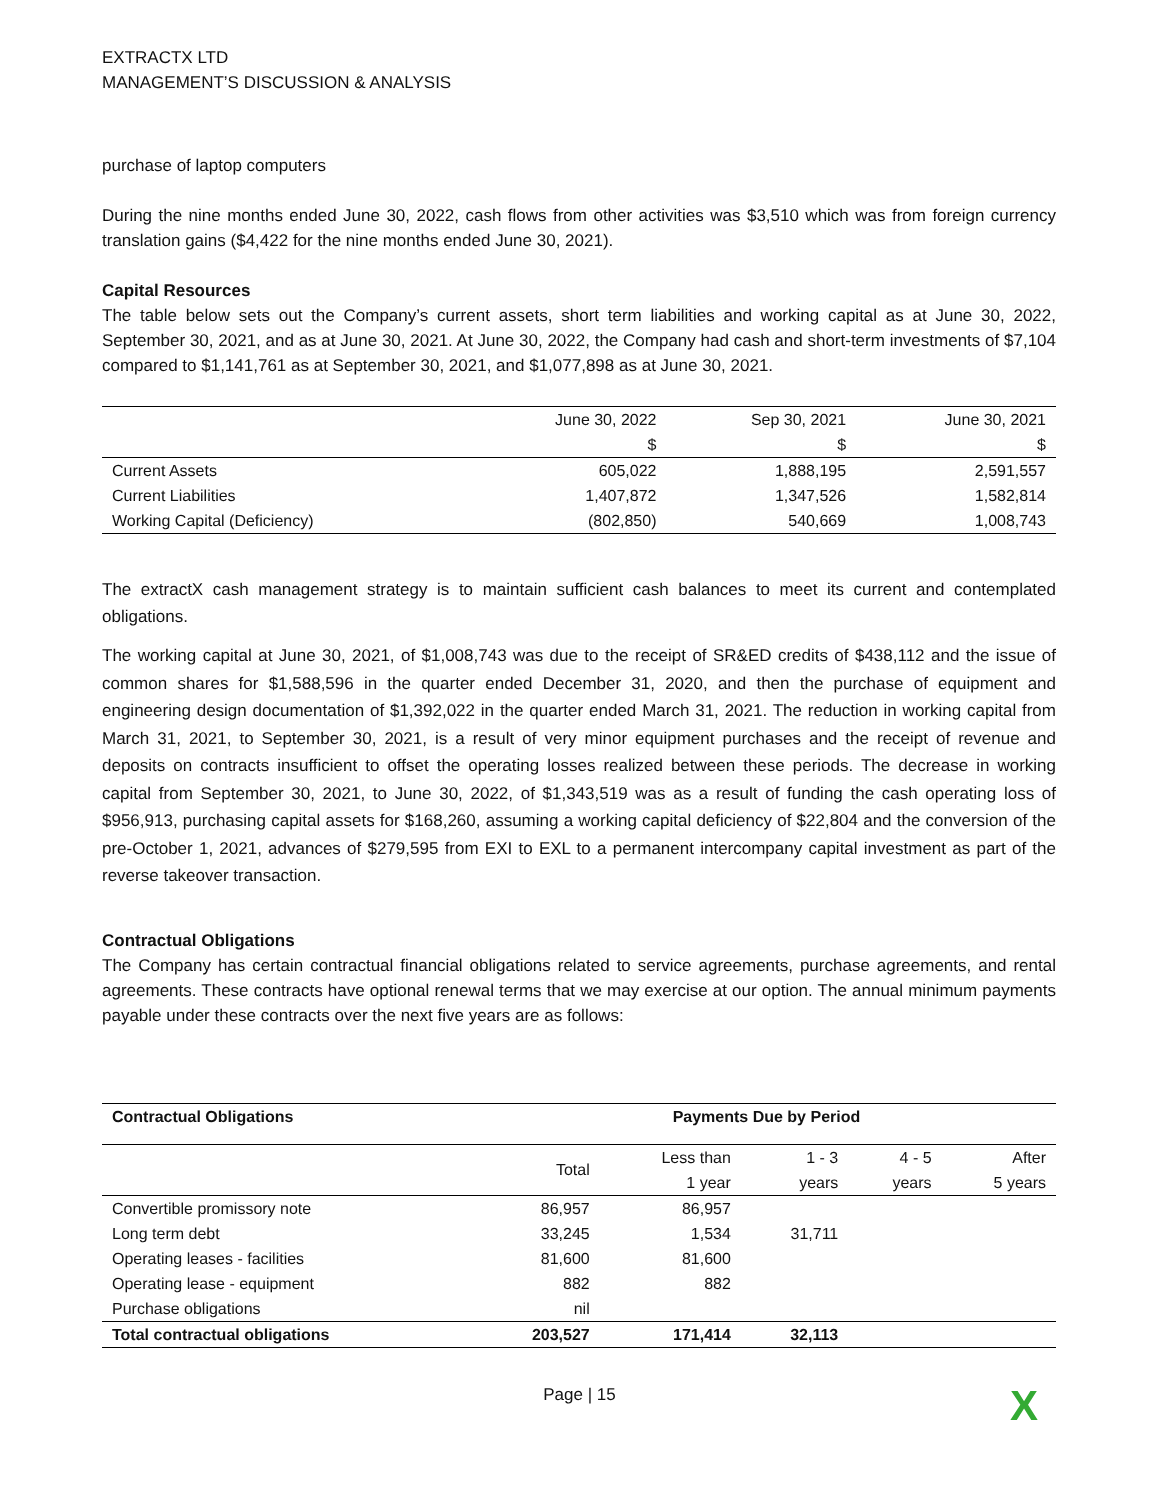EXTRACTX LTD
MANAGEMENT’S DISCUSSION & ANALYSIS
purchase of laptop computers
During the nine months ended June 30, 2022, cash flows from other activities was $3,510 which was from foreign currency translation gains ($4,422 for the nine months ended June 30, 2021).
Capital Resources
The table below sets out the Company’s current assets, short term liabilities and working capital as at June 30, 2022, September 30, 2021, and as at June 30, 2021. At June 30, 2022, the Company had cash and short-term investments of $7,104 compared to $1,141,761 as at September 30, 2021, and $1,077,898 as at June 30, 2021.
| | June 30, 2022 $ | Sep 30, 2021 $ | June 30, 2021 $ |
| --- | --- | --- | --- |
| Current Assets | 605,022 | 1,888,195 | 2,591,557 |
| Current Liabilities | 1,407,872 | 1,347,526 | 1,582,814 |
| Working Capital (Deficiency) | (802,850) | 540,669 | 1,008,743 |
The extractX cash management strategy is to maintain sufficient cash balances to meet its current and contemplated obligations.
The working capital at June 30, 2021, of $1,008,743 was due to the receipt of SR&ED credits of $438,112 and the issue of common shares for $1,588,596 in the quarter ended December 31, 2020, and then the purchase of equipment and engineering design documentation of $1,392,022 in the quarter ended March 31, 2021. The reduction in working capital from March 31, 2021, to September 30, 2021, is a result of very minor equipment purchases and the receipt of revenue and deposits on contracts insufficient to offset the operating losses realized between these periods. The decrease in working capital from September 30, 2021, to June 30, 2022, of $1,343,519 was as a result of funding the cash operating loss of $956,913, purchasing capital assets for $168,260, assuming a working capital deficiency of $22,804 and the conversion of the pre-October 1, 2021, advances of $279,595 from EXI to EXL to a permanent intercompany capital investment as part of the reverse takeover transaction.
Contractual Obligations
The Company has certain contractual financial obligations related to service agreements, purchase agreements, and rental agreements. These contracts have optional renewal terms that we may exercise at our option. The annual minimum payments payable under these contracts over the next five years are as follows:
| Contractual Obligations | Payments Due by Period | | | | |
| --- | --- | --- | --- | --- | --- |
| | Total | Less than 1 year | 1 - 3 years | 4 - 5 years | After 5 years |
| Convertible promissory note | 86,957 | 86,957 | | | |
| Long term debt | 33,245 | 1,534 | 31,711 | | |
| Operating leases - facilities | 81,600 | 81,600 | | | |
| Operating lease - equipment | 882 | 882 | | | |
| Purchase obligations | nil | | | | |
| Total contractual obligations | 203,527 | 171,414 | 32,113 | | |
Page | 15 X